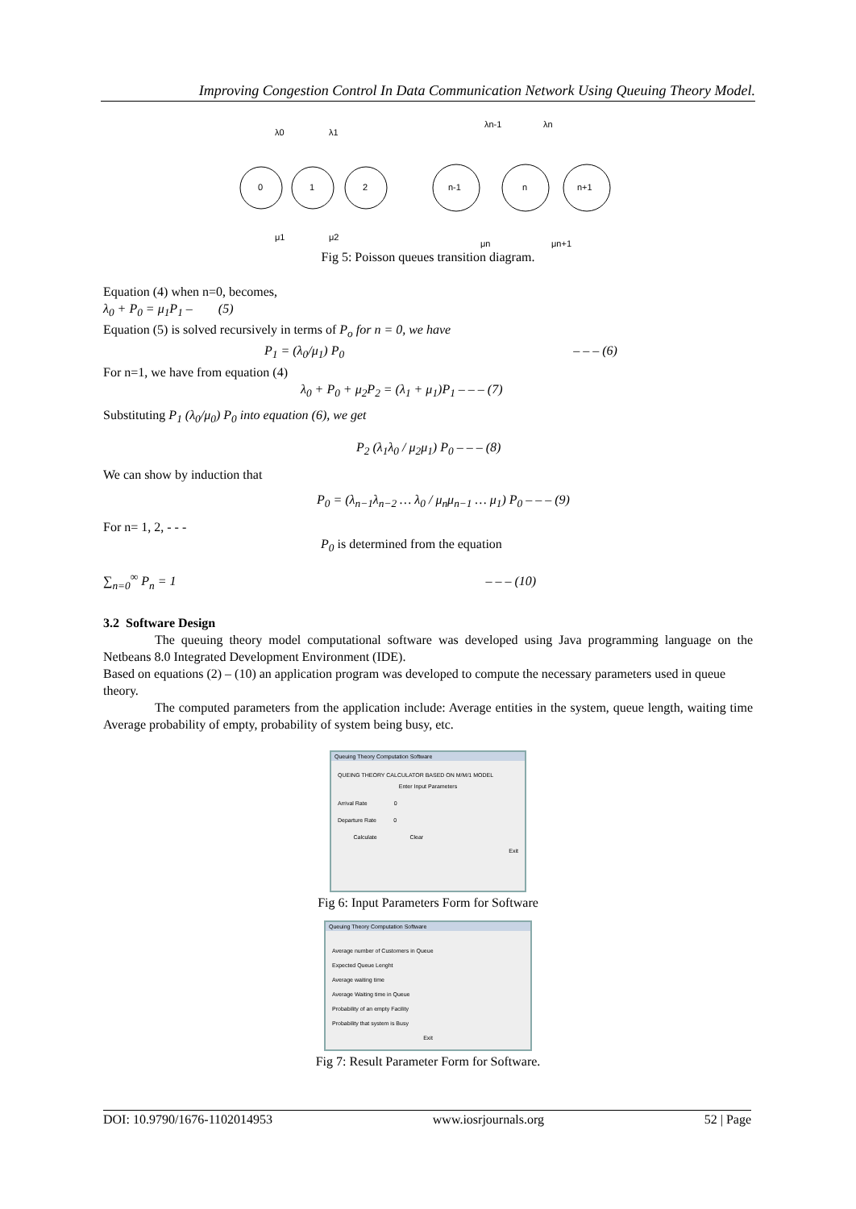Improving Congestion Control In Data Communication Network Using Queuing Theory Model.
λ0
λ1
λn-1
λn
0
1
2
n-1
n
n+1
μ1
μ2
μn
μn+1
Fig 5: Poisson queues transition diagram.
Equation (4) when n=0, becomes,
λ<sub>0</sub> + P<sub>0</sub> = μ<sub>1</sub>P<sub>1</sub> – (5)
Equation (5) is solved recursively in terms of P<sub>o</sub> for n = 0, we have
P<sub>1</sub> = (λ<sub>0</sub>/μ<sub>1</sub>) P<sub>0</sub> – – – (6)
For n=1, we have from equation (4)
λ<sub>0</sub> + P<sub>0</sub> + μ<sub>2</sub>P<sub>2</sub> = (λ<sub>1</sub> + μ<sub>1</sub>)P<sub>1</sub> – – – (7)
Substituting P<sub>1</sub> (λ<sub>0</sub>/μ<sub>0</sub>) P<sub>0</sub> into equation (6), we get
P<sub>2</sub> (λ<sub>1</sub>λ<sub>0</sub> / μ<sub>2</sub>μ<sub>1</sub>) P<sub>0</sub> – – – (8)
We can show by induction that
P<sub>0</sub> = (λ<sub>n−1</sub>λ<sub>n−2</sub> … λ<sub>0</sub> / μ<sub>n</sub>μ<sub>n−1</sub> … μ<sub>1</sub>) P<sub>0</sub> – – – (9)
For n= 1, 2, - - -
P<sub>0</sub> is determined from the equation
∑<sub>n=0</sub><sup>∞</sup> P<sub>n</sub> = 1 – – – (10)
3.2 Software Design
The queuing theory model computational software was developed using Java programming language on the Netbeans 8.0 Integrated Development Environment (IDE).
Based on equations (2) – (10) an application program was developed to compute the necessary parameters used in queue theory.
The computed parameters from the application include: Average entities in the system, queue length, waiting time Average probability of empty, probability of system being busy, etc.
Queuing Theory Computation Software
QUEING THEORY CALCULATOR BASED ON M/M/1 MODEL
Enter Input Parameters
Arrival Rate 0
Departure Rate 0
Calculate Clear
Exit
Fig 6: Input Parameters Form for Software
Queuing Theory Computation Software
Average number of Customers in Queue
Expected Queue Lenght
Average waiting time
Average Waiting time in Queue
Probability of an empty Facility
Probability that system is Busy
Exit
Fig 7: Result Parameter Form for Software.
DOI: 10.9790/1676-1102014953 www.iosrjournals.org 52 | Page